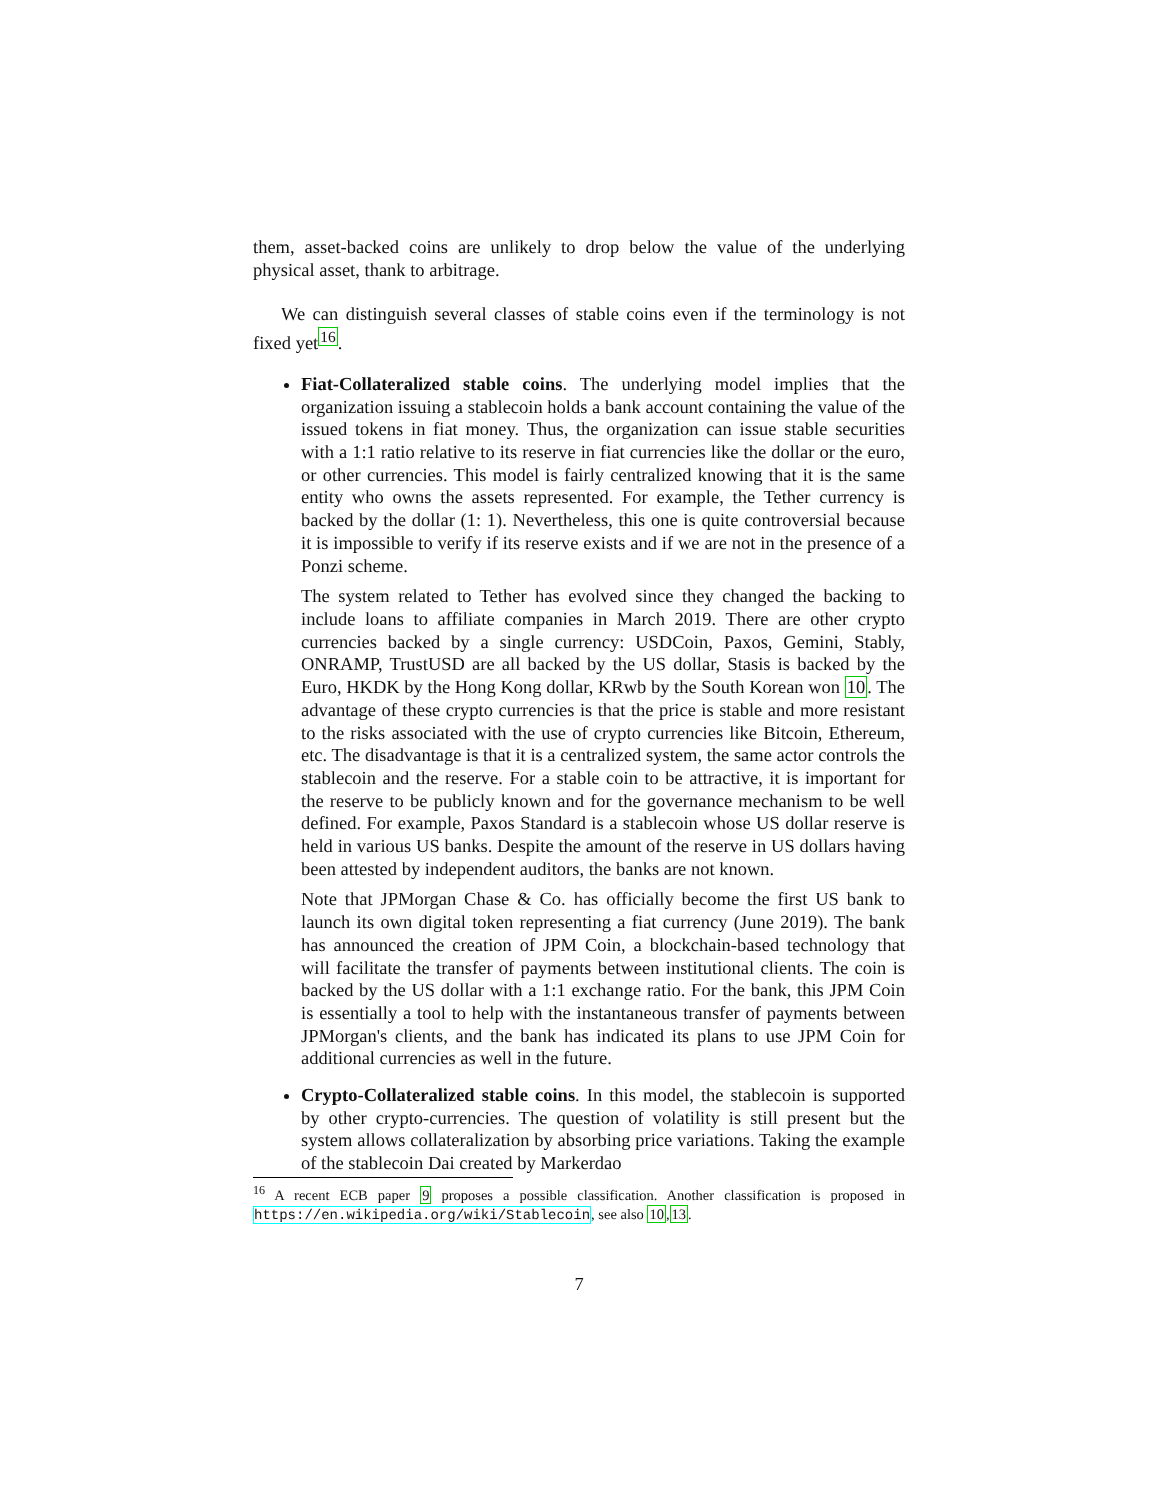them, asset-backed coins are unlikely to drop below the value of the underlying physical asset, thank to arbitrage.
We can distinguish several classes of stable coins even if the terminology is not fixed yet<sup>16</sup>.
Fiat-Collateralized stable coins. The underlying model implies that the organization issuing a stablecoin holds a bank account containing the value of the issued tokens in fiat money. Thus, the organization can issue stable securities with a 1:1 ratio relative to its reserve in fiat currencies like the dollar or the euro, or other currencies. This model is fairly centralized knowing that it is the same entity who owns the assets represented. For example, the Tether currency is backed by the dollar (1: 1). Nevertheless, this one is quite controversial because it is impossible to verify if its reserve exists and if we are not in the presence of a Ponzi scheme.
The system related to Tether has evolved since they changed the backing to include loans to affiliate companies in March 2019. There are other crypto currencies backed by a single currency: USDCoin, Paxos, Gemini, Stably, ONRAMP, TrustUSD are all backed by the US dollar, Stasis is backed by the Euro, HKDK by the Hong Kong dollar, KRwb by the South Korean won 10. The advantage of these crypto currencies is that the price is stable and more resistant to the risks associated with the use of crypto currencies like Bitcoin, Ethereum, etc. The disadvantage is that it is a centralized system, the same actor controls the stablecoin and the reserve. For a stable coin to be attractive, it is important for the reserve to be publicly known and for the governance mechanism to be well defined. For example, Paxos Standard is a stablecoin whose US dollar reserve is held in various US banks. Despite the amount of the reserve in US dollars having been attested by independent auditors, the banks are not known.
Note that JPMorgan Chase & Co. has officially become the first US bank to launch its own digital token representing a fiat currency (June 2019). The bank has announced the creation of JPM Coin, a blockchain-based technology that will facilitate the transfer of payments between institutional clients. The coin is backed by the US dollar with a 1:1 exchange ratio. For the bank, this JPM Coin is essentially a tool to help with the instantaneous transfer of payments between JPMorgan's clients, and the bank has indicated its plans to use JPM Coin for additional currencies as well in the future.
Crypto-Collateralized stable coins. In this model, the stablecoin is supported by other crypto-currencies. The question of volatility is still present but the system allows collateralization by absorbing price variations. Taking the example of the stablecoin Dai created by Markerdao
<sup>16</sup> A recent ECB paper 9 proposes a possible classification. Another classification is proposed in https://en.wikipedia.org/wiki/Stablecoin, see also 10,13.
7